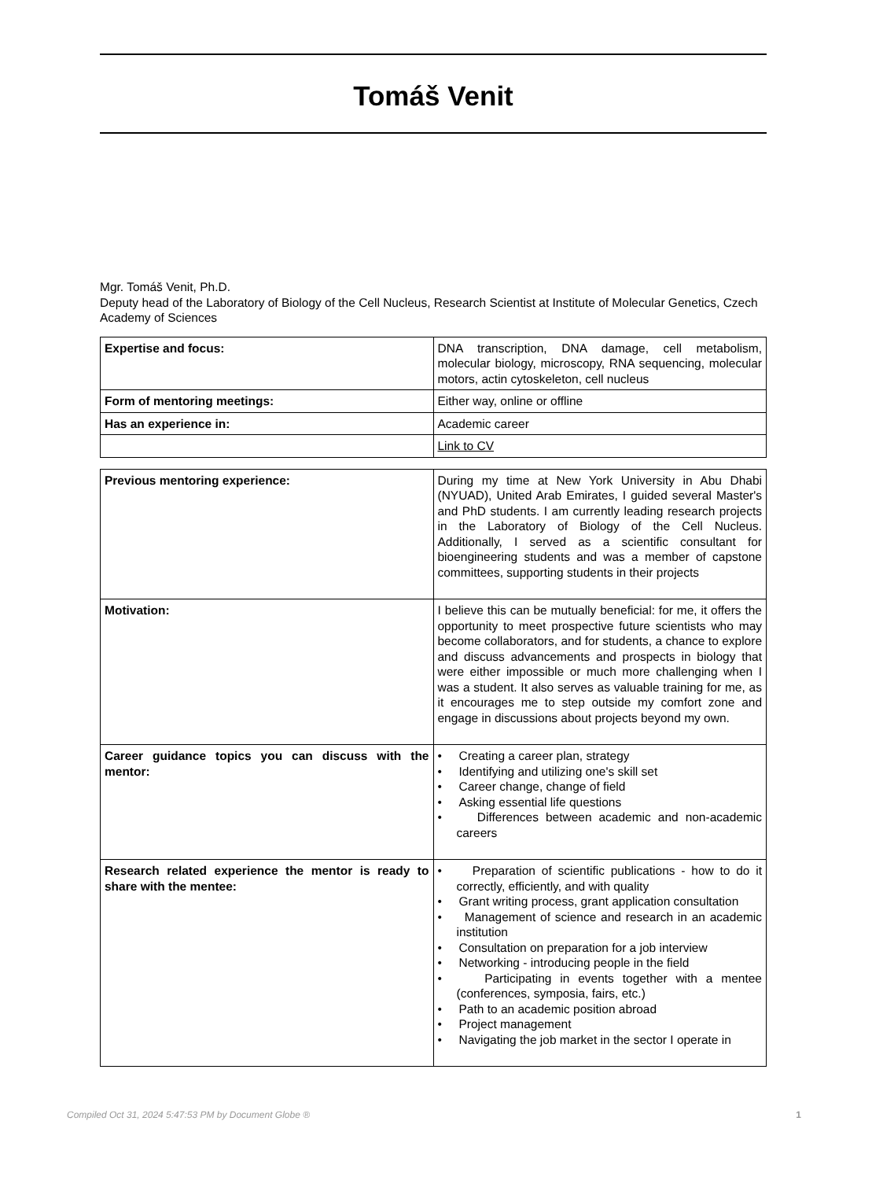Tomáš Venit
Mgr. Tomáš Venit, Ph.D.
Deputy head of the Laboratory of Biology of the Cell Nucleus, Research Scientist at Institute of Molecular Genetics, Czech Academy of Sciences
| Expertise and focus: | DNA transcription, DNA damage, cell metabolism, molecular biology, microscopy, RNA sequencing, molecular motors, actin cytoskeleton, cell nucleus |
| Form of mentoring meetings: | Either way, online or offline |
| Has an experience in: | Academic career |
| | Link to CV |
| Previous mentoring experience: | During my time at New York University in Abu Dhabi (NYUAD), United Arab Emirates, I guided several Master's and PhD students. I am currently leading research projects in the Laboratory of Biology of the Cell Nucleus. Additionally, I served as a scientific consultant for bioengineering students and was a member of capstone committees, supporting students in their projects |
| Motivation: | I believe this can be mutually beneficial: for me, it offers the opportunity to meet prospective future scientists who may become collaborators, and for students, a chance to explore and discuss advancements and prospects in biology that were either impossible or much more challenging when I was a student. It also serves as valuable training for me, as it encourages me to step outside my comfort zone and engage in discussions about projects beyond my own. |
| Career guidance topics you can discuss with the mentor: | • Creating a career plan, strategy • Identifying and utilizing one's skill set • Career change, change of field • Asking essential life questions • Differences between academic and non-academic careers |
| Research related experience the mentor is ready to share with the mentee: | • Preparation of scientific publications - how to do it correctly, efficiently, and with quality • Grant writing process, grant application consultation • Management of science and research in an academic institution • Consultation on preparation for a job interview • Networking - introducing people in the field • Participating in events together with a mentee (conferences, symposia, fairs, etc.) • Path to an academic position abroad • Project management • Navigating the job market in the sector I operate in |
Compiled Oct 31, 2024 5:47:53 PM by Document Globe ® 1